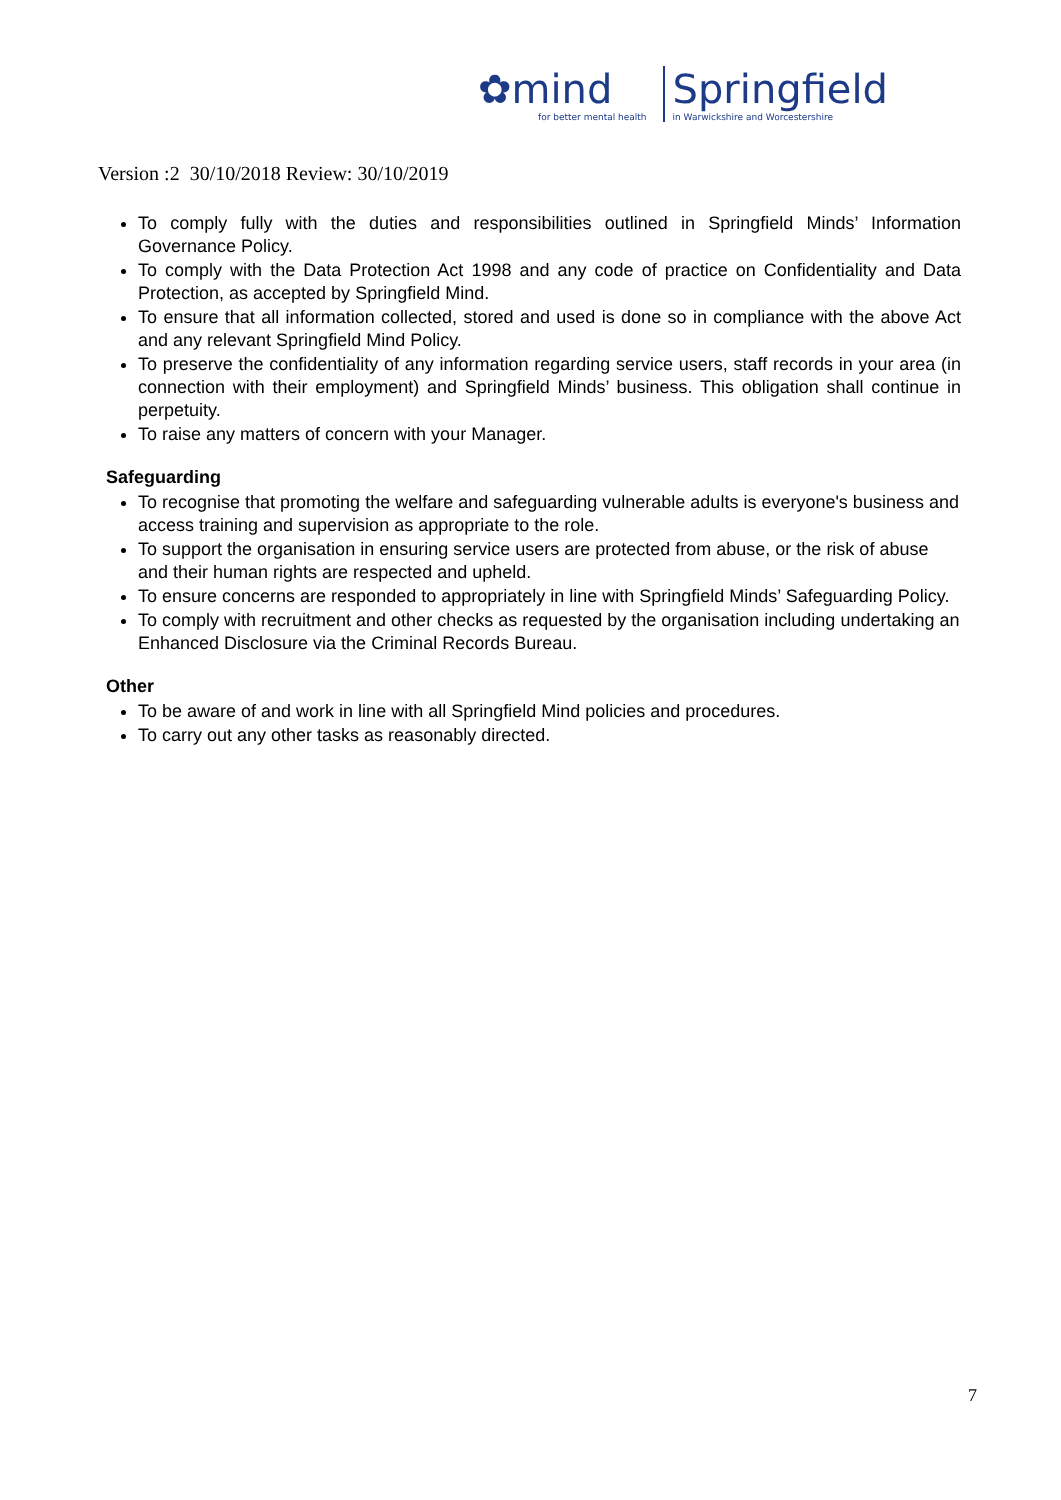✿mind
for better mental health
Springfield
in Warwickshire and Worcestershire
Version :2 30/10/2018 Review: 30/10/2019
To comply fully with the duties and responsibilities outlined in Springfield Minds’ Information Governance Policy.
To comply with the Data Protection Act 1998 and any code of practice on Confidentiality and Data Protection, as accepted by Springfield Mind.
To ensure that all information collected, stored and used is done so in compliance with the above Act and any relevant Springfield Mind Policy.
To preserve the confidentiality of any information regarding service users, staff records in your area (in connection with their employment) and Springfield Minds’ business. This obligation shall continue in perpetuity.
To raise any matters of concern with your Manager.
Safeguarding
To recognise that promoting the welfare and safeguarding vulnerable adults is everyone's business and access training and supervision as appropriate to the role.
To support the organisation in ensuring service users are protected from abuse, or the risk of abuse and their human rights are respected and upheld.
To ensure concerns are responded to appropriately in line with Springfield Minds’ Safeguarding Policy.
To comply with recruitment and other checks as requested by the organisation including undertaking an Enhanced Disclosure via the Criminal Records Bureau.
Other
To be aware of and work in line with all Springfield Mind policies and procedures.
To carry out any other tasks as reasonably directed.
7